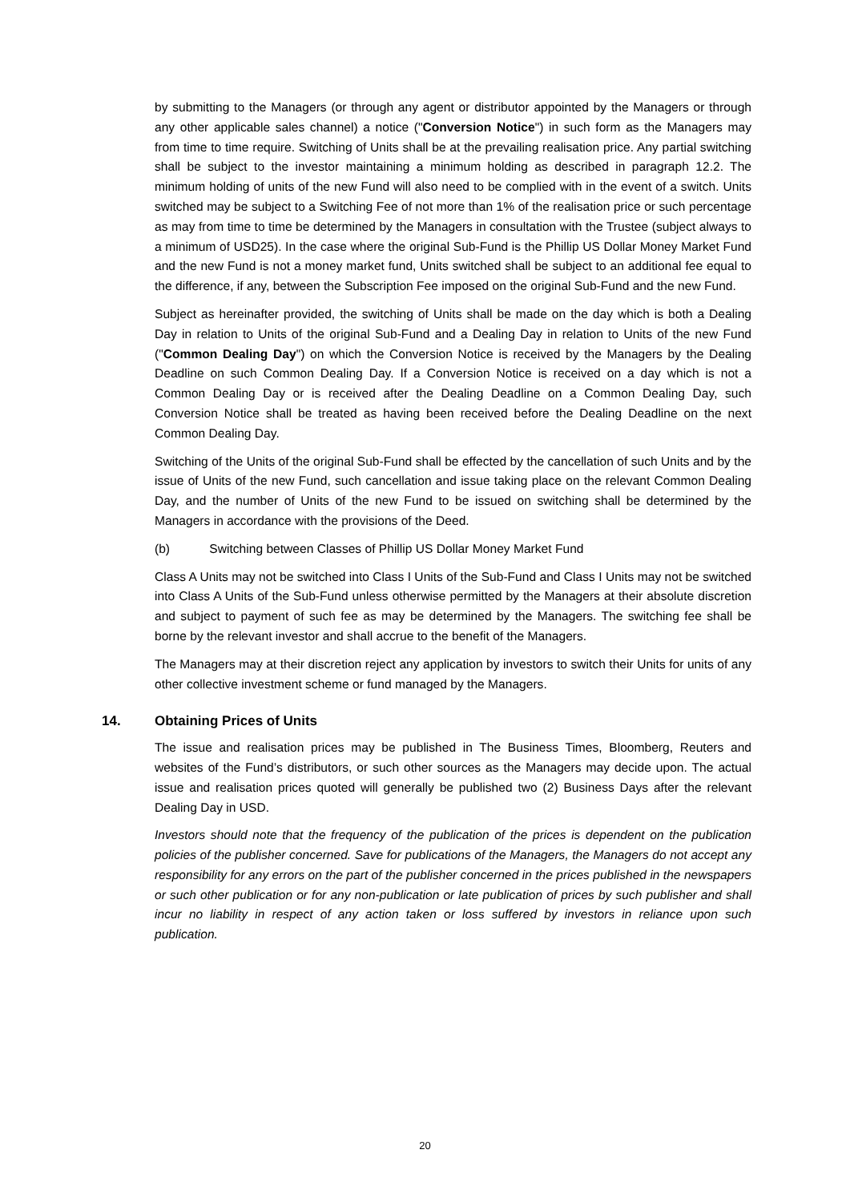by submitting to the Managers (or through any agent or distributor appointed by the Managers or through any other applicable sales channel) a notice ("Conversion Notice") in such form as the Managers may from time to time require. Switching of Units shall be at the prevailing realisation price. Any partial switching shall be subject to the investor maintaining a minimum holding as described in paragraph 12.2. The minimum holding of units of the new Fund will also need to be complied with in the event of a switch. Units switched may be subject to a Switching Fee of not more than 1% of the realisation price or such percentage as may from time to time be determined by the Managers in consultation with the Trustee (subject always to a minimum of USD25). In the case where the original Sub-Fund is the Phillip US Dollar Money Market Fund and the new Fund is not a money market fund, Units switched shall be subject to an additional fee equal to the difference, if any, between the Subscription Fee imposed on the original Sub-Fund and the new Fund.
Subject as hereinafter provided, the switching of Units shall be made on the day which is both a Dealing Day in relation to Units of the original Sub-Fund and a Dealing Day in relation to Units of the new Fund ("Common Dealing Day") on which the Conversion Notice is received by the Managers by the Dealing Deadline on such Common Dealing Day. If a Conversion Notice is received on a day which is not a Common Dealing Day or is received after the Dealing Deadline on a Common Dealing Day, such Conversion Notice shall be treated as having been received before the Dealing Deadline on the next Common Dealing Day.
Switching of the Units of the original Sub-Fund shall be effected by the cancellation of such Units and by the issue of Units of the new Fund, such cancellation and issue taking place on the relevant Common Dealing Day, and the number of Units of the new Fund to be issued on switching shall be determined by the Managers in accordance with the provisions of the Deed.
(b) Switching between Classes of Phillip US Dollar Money Market Fund
Class A Units may not be switched into Class I Units of the Sub-Fund and Class I Units may not be switched into Class A Units of the Sub-Fund unless otherwise permitted by the Managers at their absolute discretion and subject to payment of such fee as may be determined by the Managers. The switching fee shall be borne by the relevant investor and shall accrue to the benefit of the Managers.
The Managers may at their discretion reject any application by investors to switch their Units for units of any other collective investment scheme or fund managed by the Managers.
14. Obtaining Prices of Units
The issue and realisation prices may be published in The Business Times, Bloomberg, Reuters and websites of the Fund’s distributors, or such other sources as the Managers may decide upon. The actual issue and realisation prices quoted will generally be published two (2) Business Days after the relevant Dealing Day in USD.
Investors should note that the frequency of the publication of the prices is dependent on the publication policies of the publisher concerned. Save for publications of the Managers, the Managers do not accept any responsibility for any errors on the part of the publisher concerned in the prices published in the newspapers or such other publication or for any non-publication or late publication of prices by such publisher and shall incur no liability in respect of any action taken or loss suffered by investors in reliance upon such publication.
20